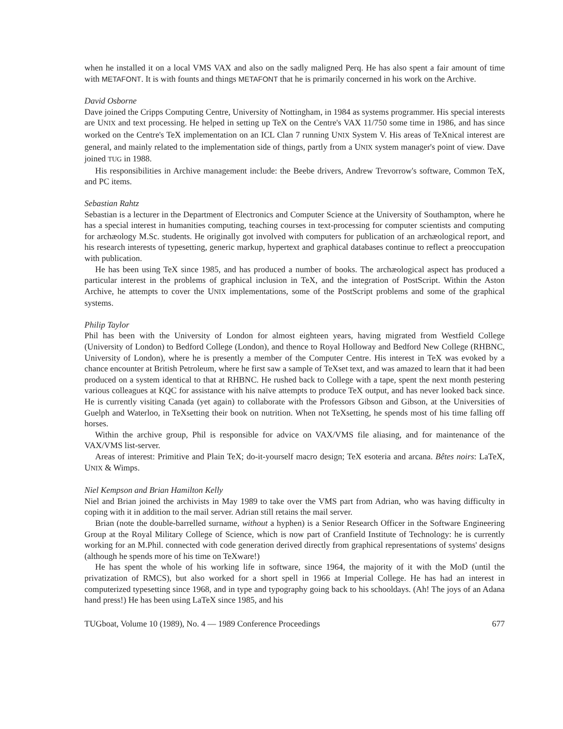when he installed it on a local VMS VAX and also on the sadly maligned Perq. He has also spent a fair amount of time with METAFONT. It is with founts and things METAFONT that he is primarily concerned in his work on the Archive.
David Osborne
Dave joined the Cripps Computing Centre, University of Nottingham, in 1984 as systems programmer. His special interests are UNIX and text processing. He helped in setting up TeX on the Centre's VAX 11/750 some time in 1986, and has since worked on the Centre's TeX implementation on an ICL Clan 7 running UNIX System V. His areas of TeXnical interest are general, and mainly related to the implementation side of things, partly from a UNIX system manager's point of view. Dave joined TUG in 1988.
His responsibilities in Archive management include: the Beebe drivers, Andrew Trevorrow's software, Common TeX, and PC items.
Sebastian Rahtz
Sebastian is a lecturer in the Department of Electronics and Computer Science at the University of Southampton, where he has a special interest in humanities computing, teaching courses in text-processing for computer scientists and computing for archæology M.Sc. students. He originally got involved with computers for publication of an archæological report, and his research interests of typesetting, generic markup, hypertext and graphical databases continue to reflect a preoccupation with publication.
He has been using TeX since 1985, and has produced a number of books. The archæological aspect has produced a particular interest in the problems of graphical inclusion in TeX, and the integration of PostScript. Within the Aston Archive, he attempts to cover the UNIX implementations, some of the PostScript problems and some of the graphical systems.
Philip Taylor
Phil has been with the University of London for almost eighteen years, having migrated from Westfield College (University of London) to Bedford College (London), and thence to Royal Holloway and Bedford New College (RHBNC, University of London), where he is presently a member of the Computer Centre. His interest in TeX was evoked by a chance encounter at British Petroleum, where he first saw a sample of TeXset text, and was amazed to learn that it had been produced on a system identical to that at RHBNC. He rushed back to College with a tape, spent the next month pestering various colleagues at KQC for assistance with his naïve attempts to produce TeX output, and has never looked back since. He is currently visiting Canada (yet again) to collaborate with the Professors Gibson and Gibson, at the Universities of Guelph and Waterloo, in TeXsetting their book on nutrition. When not TeXsetting, he spends most of his time falling off horses.
Within the archive group, Phil is responsible for advice on VAX/VMS file aliasing, and for maintenance of the VAX/VMS list-server.
Areas of interest: Primitive and Plain TeX; do-it-yourself macro design; TeX esoteria and arcana. Bêtes noirs: LaTeX, UNIX & Wimps.
Niel Kempson and Brian Hamilton Kelly
Niel and Brian joined the archivists in May 1989 to take over the VMS part from Adrian, who was having difficulty in coping with it in addition to the mail server. Adrian still retains the mail server.
Brian (note the double-barrelled surname, without a hyphen) is a Senior Research Officer in the Software Engineering Group at the Royal Military College of Science, which is now part of Cranfield Institute of Technology: he is currently working for an M.Phil. connected with code generation derived directly from graphical representations of systems' designs (although he spends more of his time on TeXware!)
He has spent the whole of his working life in software, since 1964, the majority of it with the MoD (until the privatization of RMCS), but also worked for a short spell in 1966 at Imperial College. He has had an interest in computerized typesetting since 1968, and in type and typography going back to his schooldays. (Ah! The joys of an Adana hand press!) He has been using LaTeX since 1985, and his
TUGboat, Volume 10 (1989), No. 4 — 1989 Conference Proceedings 677